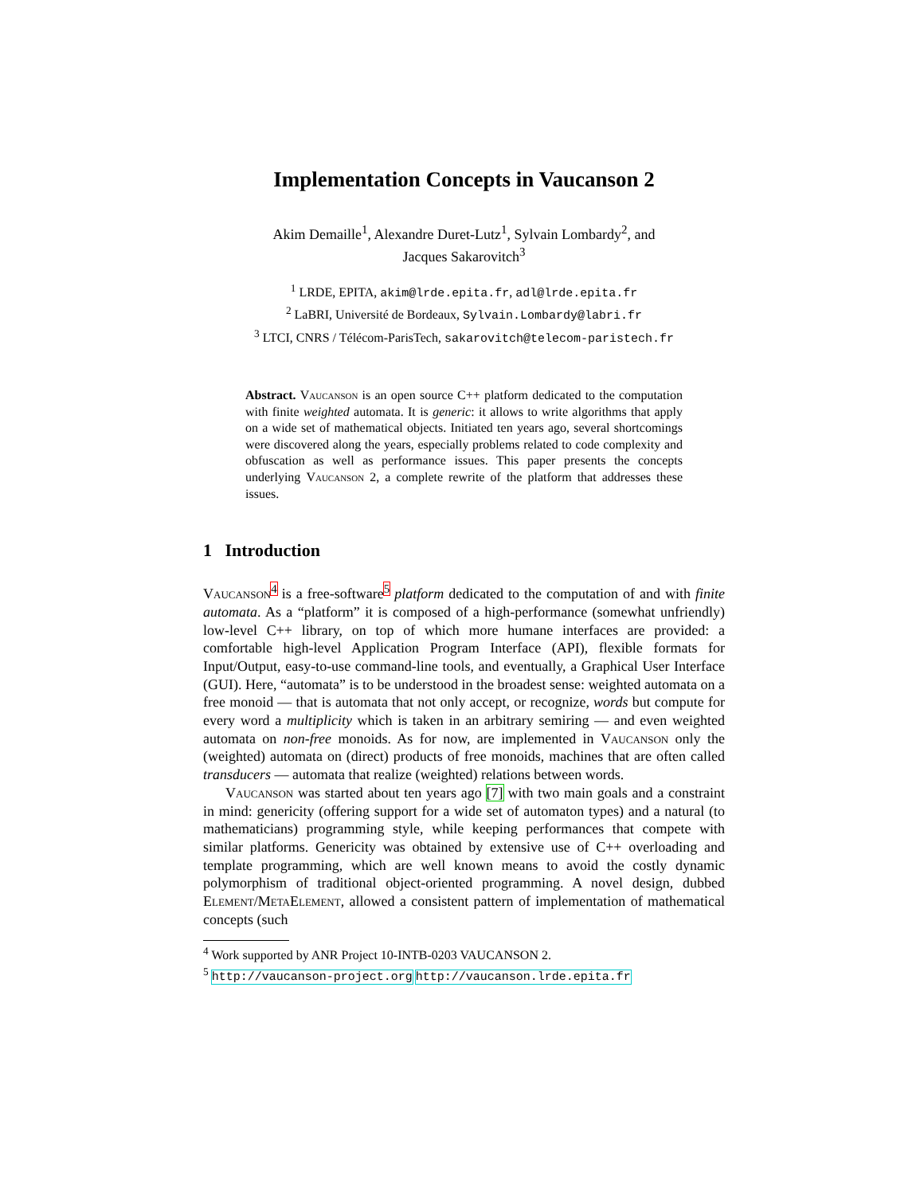Implementation Concepts in Vaucanson 2
Akim Demaille<sup>1</sup>, Alexandre Duret-Lutz<sup>1</sup>, Sylvain Lombardy<sup>2</sup>, and
Jacques Sakarovitch<sup>3</sup>
<sup>1</sup> LRDE, EPITA, akim@lrde.epita.fr, adl@lrde.epita.fr
<sup>2</sup> LaBRI, Université de Bordeaux, Sylvain.Lombardy@labri.fr
<sup>3</sup> LTCI, CNRS / Télécom-ParisTech, sakarovitch@telecom-paristech.fr
Abstract. Vaucanson is an open source C++ platform dedicated to the computation with finite weighted automata. It is generic: it allows to write algorithms that apply on a wide set of mathematical objects. Initiated ten years ago, several shortcomings were discovered along the years, especially problems related to code complexity and obfuscation as well as performance issues. This paper presents the concepts underlying Vaucanson 2, a complete rewrite of the platform that addresses these issues.
1 Introduction
Vaucanson<sup>4</sup> is a free-software<sup>5</sup> platform dedicated to the computation of and with finite automata. As a “platform” it is composed of a high-performance (somewhat unfriendly) low-level C++ library, on top of which more humane interfaces are provided: a comfortable high-level Application Program Interface (API), flexible formats for Input/Output, easy-to-use command-line tools, and eventually, a Graphical User Interface (GUI). Here, “automata” is to be understood in the broadest sense: weighted automata on a free monoid — that is automata that not only accept, or recognize, words but compute for every word a multiplicity which is taken in an arbitrary semiring — and even weighted automata on non-free monoids. As for now, are implemented in Vaucanson only the (weighted) automata on (direct) products of free monoids, machines that are often called transducers — automata that realize (weighted) relations between words.
Vaucanson was started about ten years ago [7] with two main goals and a constraint in mind: genericity (offering support for a wide set of automaton types) and a natural (to mathematicians) programming style, while keeping performances that compete with similar platforms. Genericity was obtained by extensive use of C++ overloading and template programming, which are well known means to avoid the costly dynamic polymorphism of traditional object-oriented programming. A novel design, dubbed Element/MetaElement, allowed a consistent pattern of implementation of mathematical concepts (such
<sup>4</sup> Work supported by ANR Project 10-INTB-0203 VAUCANSON 2.
<sup>5</sup> http://vaucanson-project.org http://vaucanson.lrde.epita.fr